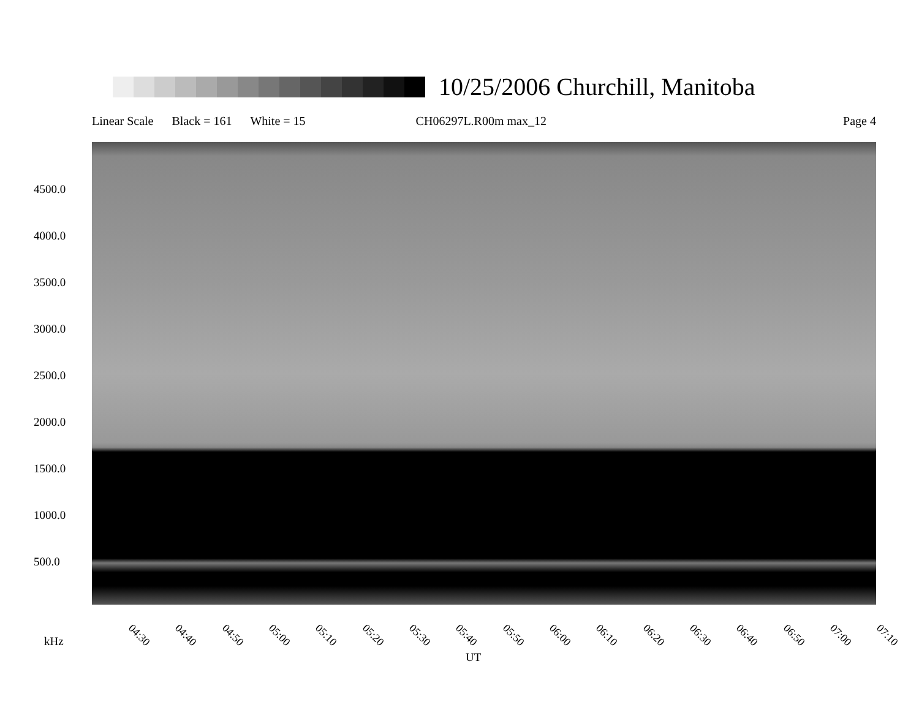10/25/2006 Churchill, Manitoba
Linear Scale Black = 161 White = 15 CH06297L.R00m max_12 Page 4
4500.0
4000.0
3500.0
3000.0
2500.0
2000.0
1500.0
1000.0
500.0
04:30 04:40 04:50 05:00 05:10 05:20 05:30 05:40 05:50 06:00 06:10 06:20 06:30 06:40 06:50 07:00 07:10
kHz
UT